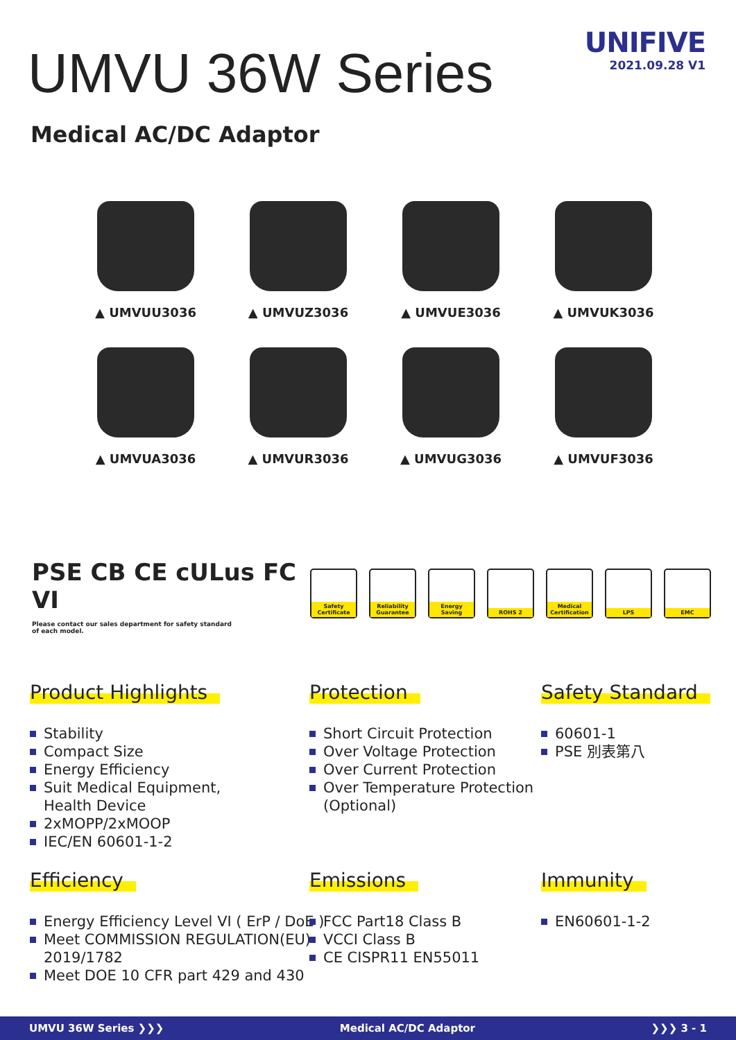UMVU 36W Series
UNIFIVE
2021.09.28 V1
Medical AC/DC Adaptor
▲ UMVUU3036
▲ UMVUZ3036
▲ UMVUE3036
▲ UMVUK3036
▲ UMVUA3036
▲ UMVUR3036
▲ UMVUG3036
▲ UMVUF3036
PSE CB CE cULus FC
VI
Please contact our sales department for safety standard
of each model.
Safety Certificate
Reliability Guarantee
Energy Saving
ROHS 2 Medical Certification
LPS EMC
Product Highlights
Stability
Compact Size
Energy Efficiency
Suit Medical Equipment,
Health Device
2xMOPP/2xMOOP
IEC/EN 60601-1-2
Protection
Short Circuit Protection
Over Voltage Protection
Over Current Protection
Over Temperature Protection
(Optional)
Safety Standard
60601-1
PSE 別表第八
Efficiency
Energy Efficiency Level VI ( ErP / DoE )
Meet COMMISSION REGULATION(EU)
2019/1782
Meet DOE 10 CFR part 429 and 430
Emissions
FCC Part18 Class B
VCCI Class B
CE CISPR11 EN55011
Immunity
EN60601-1-2
UMVU 36W Series ❯❯❯ Medical AC/DC Adaptor ❯❯❯ 3 - 1